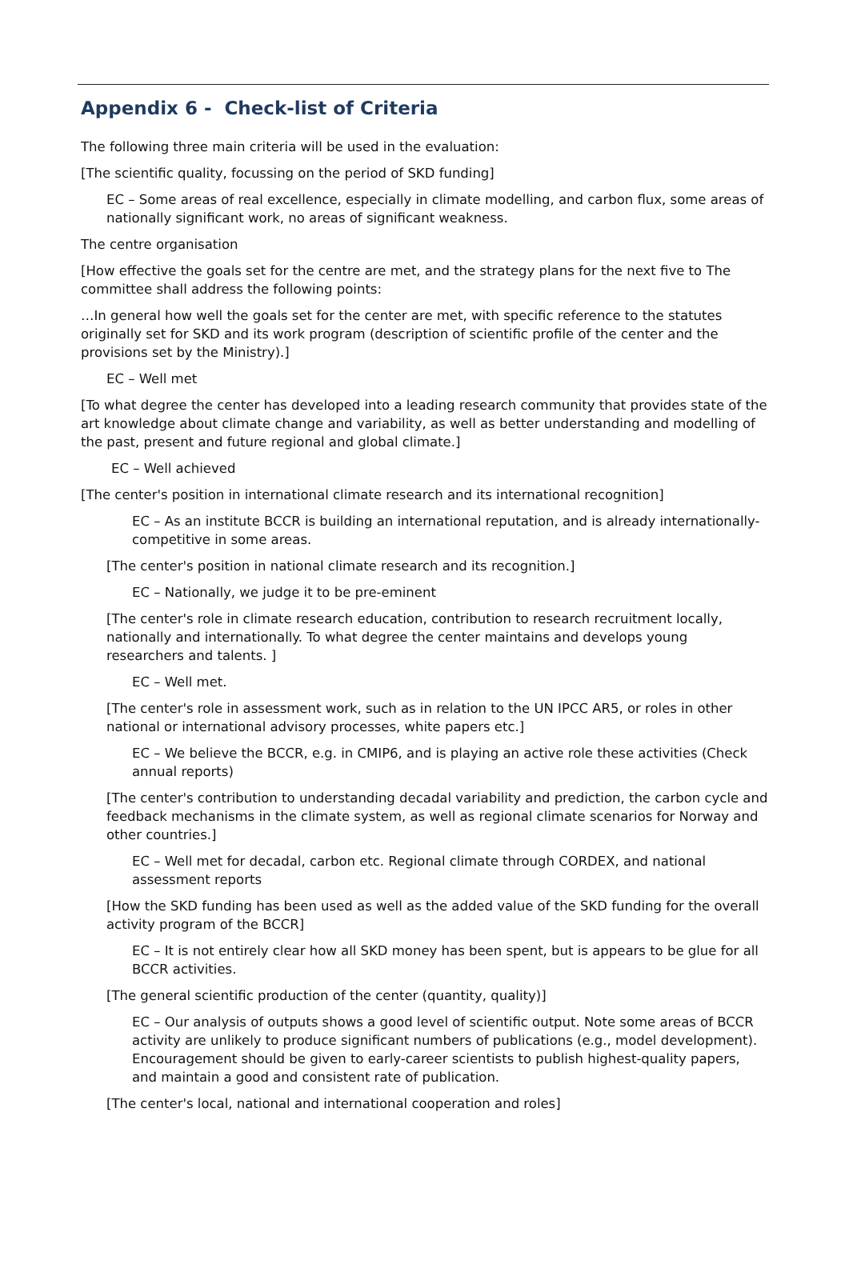Appendix 6 - Check-list of Criteria
The following three main criteria will be used in the evaluation:
[The scientific quality, focussing on the period of SKD funding]
EC – Some areas of real excellence, especially in climate modelling, and carbon flux, some areas of nationally significant work, no areas of significant weakness.
The centre organisation
[How effective the goals set for the centre are met, and the strategy plans for the next five to The committee shall address the following points:
…In general how well the goals set for the center are met, with specific reference to the statutes originally set for SKD and its work program (description of scientific profile of the center and the provisions set by the Ministry).]
EC – Well met
[To what degree the center has developed into a leading research community that provides state of the art knowledge about climate change and variability, as well as better understanding and modelling of the past, present and future regional and global climate.]
EC – Well achieved
[The center's position in international climate research and its international recognition]
EC – As an institute BCCR is building an international reputation, and is already internationally-competitive in some areas.
[The center's position in national climate research and its recognition.]
EC – Nationally, we judge it to be pre-eminent
[The center's role in climate research education, contribution to research recruitment locally, nationally and internationally. To what degree the center maintains and develops young researchers and talents. ]
EC – Well met.
[The center's role in assessment work, such as in relation to the UN IPCC AR5, or roles in other national or international advisory processes, white papers etc.]
EC – We believe the BCCR, e.g. in CMIP6, and is playing an active role these activities (Check annual reports)
[The center's contribution to understanding decadal variability and prediction, the carbon cycle and feedback mechanisms in the climate system, as well as regional climate scenarios for Norway and other countries.]
EC – Well met for decadal, carbon etc. Regional climate through CORDEX, and national assessment reports
[How the SKD funding has been used as well as the added value of the SKD funding for the overall activity program of the BCCR]
EC – It is not entirely clear how all SKD money has been spent, but is appears to be glue for all BCCR activities.
[The general scientific production of the center (quantity, quality)]
EC – Our analysis of outputs shows a good level of scientific output. Note some areas of BCCR activity are unlikely to produce significant numbers of publications (e.g., model development). Encouragement should be given to early-career scientists to publish highest-quality papers, and maintain a good and consistent rate of publication.
[The center's local, national and international cooperation and roles]